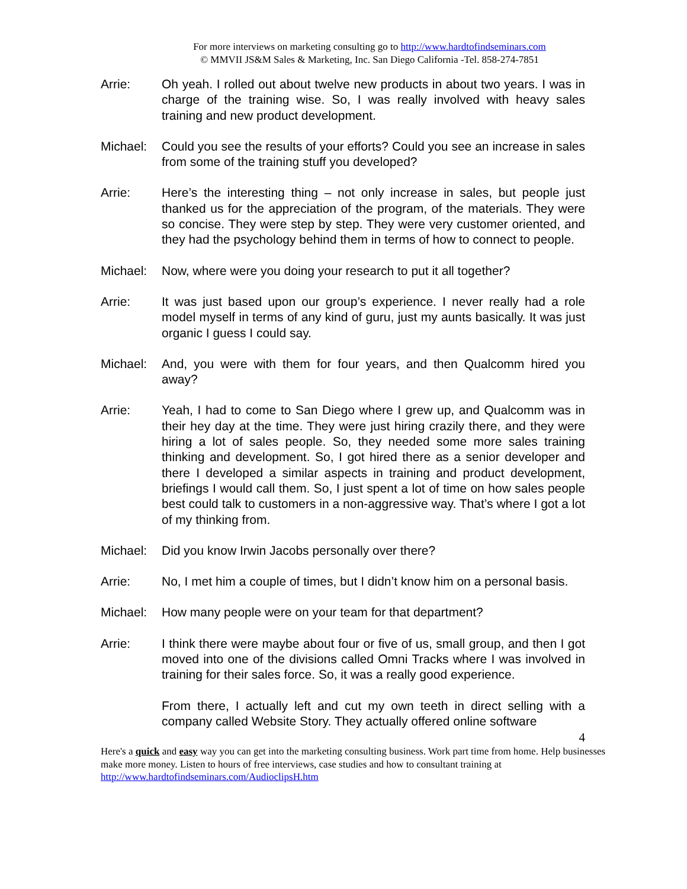For more interviews on marketing consulting go to http://www.hardtofindseminars.com
© MMVII JS&M Sales & Marketing, Inc. San Diego California -Tel. 858-274-7851
Arrie: Oh yeah. I rolled out about twelve new products in about two years. I was in charge of the training wise. So, I was really involved with heavy sales training and new product development.
Michael: Could you see the results of your efforts? Could you see an increase in sales from some of the training stuff you developed?
Arrie: Here’s the interesting thing – not only increase in sales, but people just thanked us for the appreciation of the program, of the materials. They were so concise. They were step by step. They were very customer oriented, and they had the psychology behind them in terms of how to connect to people.
Michael: Now, where were you doing your research to put it all together?
Arrie: It was just based upon our group’s experience. I never really had a role model myself in terms of any kind of guru, just my aunts basically. It was just organic I guess I could say.
Michael: And, you were with them for four years, and then Qualcomm hired you away?
Arrie: Yeah, I had to come to San Diego where I grew up, and Qualcomm was in their hey day at the time. They were just hiring crazily there, and they were hiring a lot of sales people. So, they needed some more sales training thinking and development. So, I got hired there as a senior developer and there I developed a similar aspects in training and product development, briefings I would call them. So, I just spent a lot of time on how sales people best could talk to customers in a non-aggressive way. That’s where I got a lot of my thinking from.
Michael: Did you know Irwin Jacobs personally over there?
Arrie: No, I met him a couple of times, but I didn’t know him on a personal basis.
Michael: How many people were on your team for that department?
Arrie: I think there were maybe about four or five of us, small group, and then I got moved into one of the divisions called Omni Tracks where I was involved in training for their sales force. So, it was a really good experience.
From there, I actually left and cut my own teeth in direct selling with a company called Website Story. They actually offered online software
4
Here's a quick and easy way you can get into the marketing consulting business. Work part time from home. Help businesses make more money. Listen to hours of free interviews, case studies and how to consultant training at http://www.hardtofindseminars.com/AudioclipsH.htm